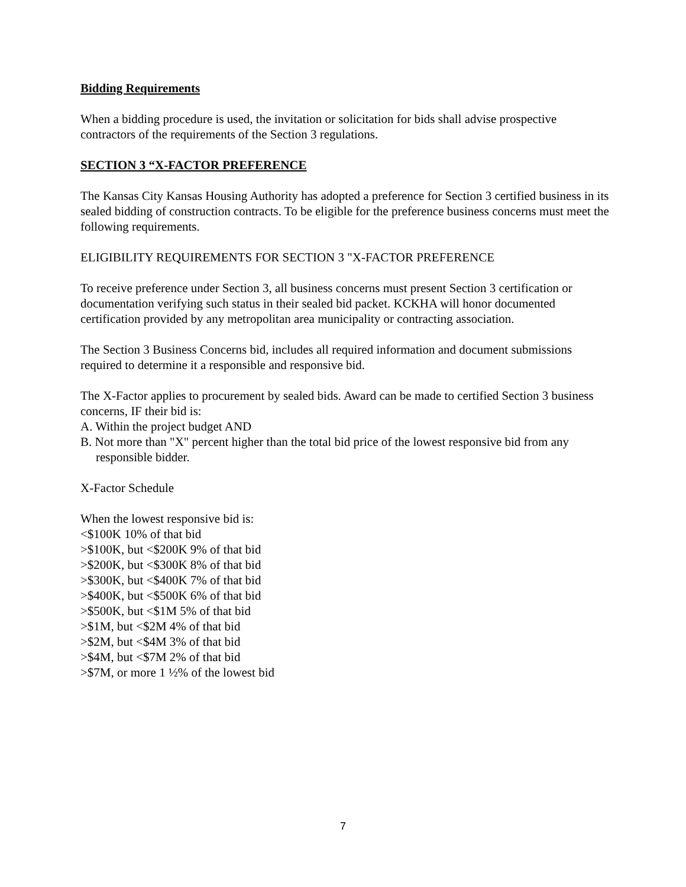Bidding Requirements
When a bidding procedure is used, the invitation or solicitation for bids shall advise prospective contractors of the requirements of the Section 3 regulations.
SECTION 3 “X-FACTOR PREFERENCE
The Kansas City Kansas Housing Authority has adopted a preference for Section 3 certified business in its sealed bidding of construction contracts. To be eligible for the preference business concerns must meet the following requirements.
ELIGIBILITY REQUIREMENTS FOR SECTION 3 "X-FACTOR PREFERENCE
To receive preference under Section 3, all business concerns must present Section 3 certification or documentation verifying such status in their sealed bid packet. KCKHA will honor documented certification provided by any metropolitan area municipality or contracting association.
The Section 3 Business Concerns bid, includes all required information and document submissions required to determine it a responsible and responsive bid.
The X-Factor applies to procurement by sealed bids. Award can be made to certified Section 3 business concerns, IF their bid is:
A. Within the project budget AND
B. Not more than "X" percent higher than the total bid price of the lowest responsive bid from any responsible bidder.
X-Factor Schedule
When the lowest responsive bid is:
<$100K 10% of that bid
>$100K, but <$200K 9% of that bid
>$200K, but <$300K 8% of that bid
>$300K, but <$400K 7% of that bid
>$400K, but <$500K 6% of that bid
>$500K, but <$1M 5% of that bid
>$1M, but <$2M 4% of that bid
>$2M, but <$4M 3% of that bid
>$4M, but <$7M 2% of that bid
>$7M, or more 1 ½% of the lowest bid
7